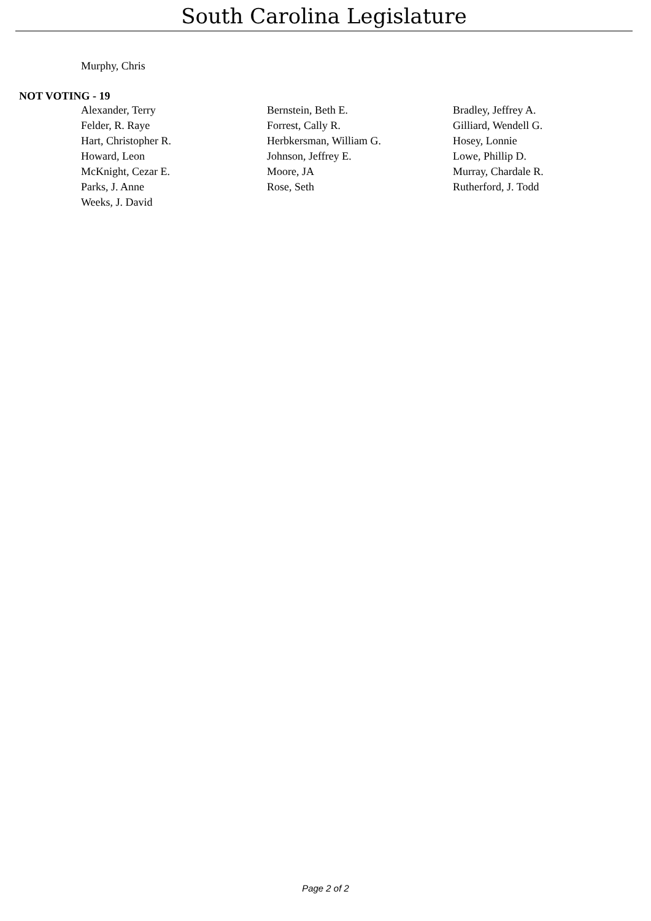South Carolina Legislature
Murphy, Chris
NOT VOTING - 19
| Alexander, Terry | Bernstein, Beth E. | Bradley, Jeffrey A. |
| Felder, R. Raye | Forrest, Cally R. | Gilliard, Wendell G. |
| Hart, Christopher R. | Herbkersman, William G. | Hosey, Lonnie |
| Howard, Leon | Johnson, Jeffrey E. | Lowe, Phillip D. |
| McKnight, Cezar E. | Moore, JA | Murray, Chardale R. |
| Parks, J. Anne | Rose, Seth | Rutherford, J. Todd |
| Weeks, J. David | | |
Page 2 of 2